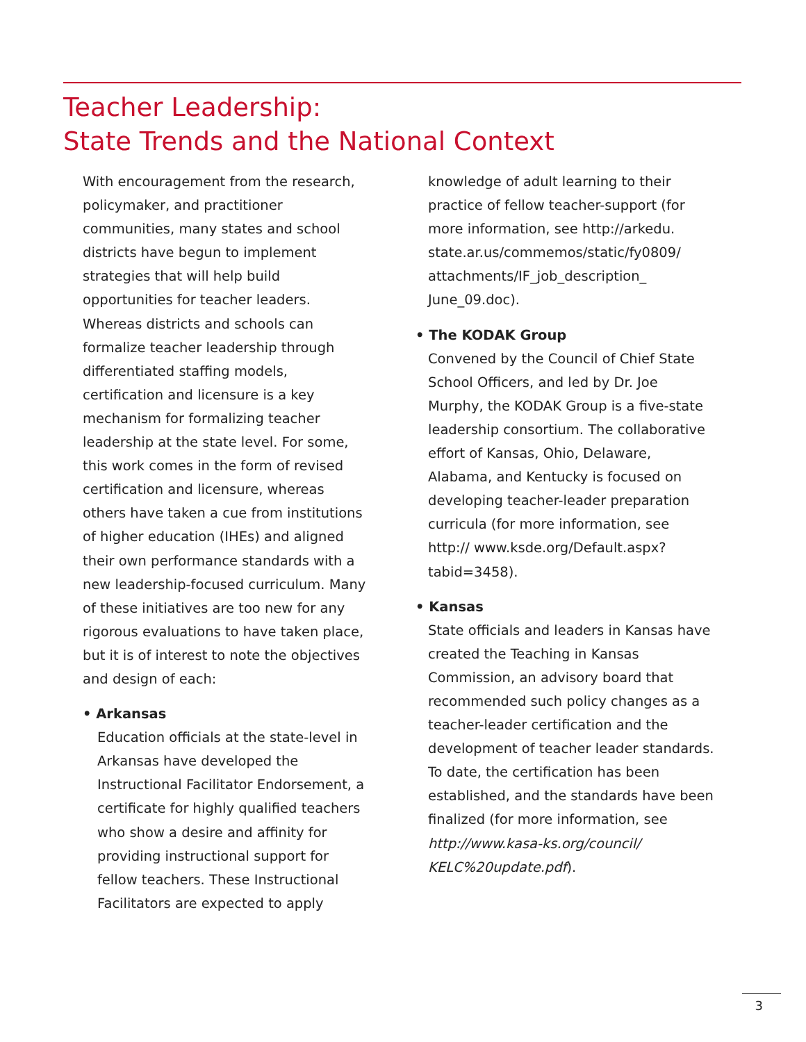Teacher Leadership:
State Trends and the National Context
With encouragement from the research, policymaker, and practitioner communities, many states and school districts have begun to implement strategies that will help build opportunities for teacher leaders. Whereas districts and schools can formalize teacher leadership through differentiated staffing models, certification and licensure is a key mechanism for formalizing teacher leadership at the state level. For some, this work comes in the form of revised certification and licensure, whereas others have taken a cue from institutions of higher education (IHEs) and aligned their own performance standards with a new leadership-focused curriculum. Many of these initiatives are too new for any rigorous evaluations to have taken place, but it is of interest to note the objectives and design of each:
• Arkansas
Education officials at the state-level in Arkansas have developed the Instructional Facilitator Endorsement, a certificate for highly qualified teachers who show a desire and affinity for providing instructional support for fellow teachers. These Instructional Facilitators are expected to apply
knowledge of adult learning to their practice of fellow teacher-support (for more information, see http://arkedu. state.ar.us/commemos/static/fy0809/ attachments/IF_job_description_ June_09.doc).
• The KODAK Group
Convened by the Council of Chief State School Officers, and led by Dr. Joe Murphy, the KODAK Group is a five-state leadership consortium. The collaborative effort of Kansas, Ohio, Delaware, Alabama, and Kentucky is focused on developing teacher-leader preparation curricula (for more information, see http:// www.ksde.org/Default.aspx?tabid=3458).
• Kansas
State officials and leaders in Kansas have created the Teaching in Kansas Commission, an advisory board that recommended such policy changes as a teacher-leader certification and the development of teacher leader standards. To date, the certification has been established, and the standards have been finalized (for more information, see http://www.kasa-ks.org/council/ KELC%20update.pdf).
3